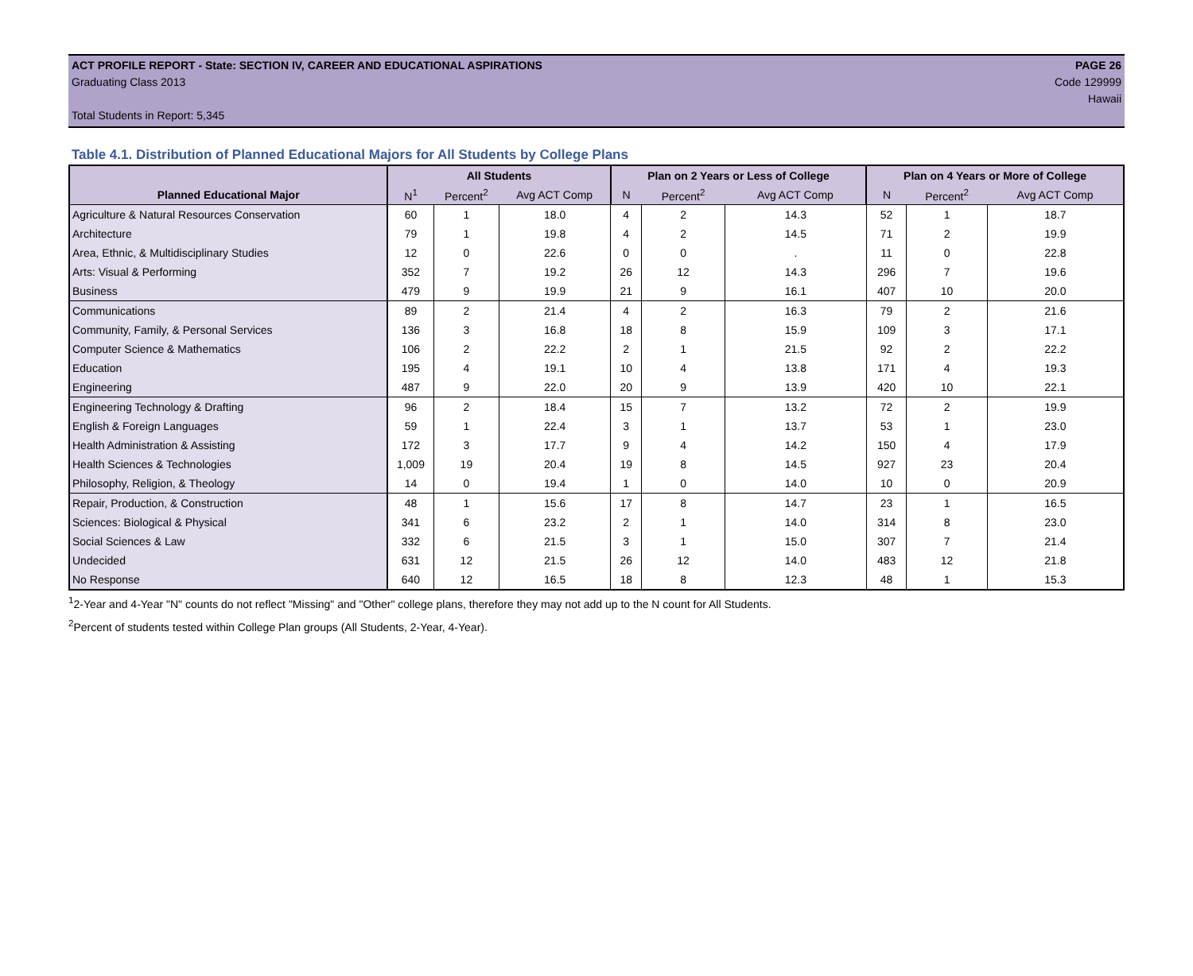ACT PROFILE REPORT - State: SECTION IV, CAREER AND EDUCATIONAL ASPIRATIONS PAGE 26
Graduating Class 2013 Code 129999
Hawaii
Total Students in Report: 5,345
Table 4.1. Distribution of Planned Educational Majors for All Students by College Plans
| | All Students | | | Plan on 2 Years or Less of College | | | Plan on 4 Years or More of College | | |
| --- | --- | --- | --- | --- | --- | --- | --- | --- | --- |
| Planned Educational Major | N<sup>1</sup> | Percent<sup>2</sup> | Avg ACT Comp | N | Percent<sup>2</sup> | Avg ACT Comp | N | Percent<sup>2</sup> | Avg ACT Comp |
| Agriculture & Natural Resources Conservation | 60 | 1 | 18.0 | 4 | 2 | 14.3 | 52 | 1 | 18.7 |
| Architecture | 79 | 1 | 19.8 | 4 | 2 | 14.5 | 71 | 2 | 19.9 |
| Area, Ethnic, & Multidisciplinary Studies | 12 | 0 | 22.6 | 0 | 0 | . | 11 | 0 | 22.8 |
| Arts: Visual & Performing | 352 | 7 | 19.2 | 26 | 12 | 14.3 | 296 | 7 | 19.6 |
| Business | 479 | 9 | 19.9 | 21 | 9 | 16.1 | 407 | 10 | 20.0 |
| Communications | 89 | 2 | 21.4 | 4 | 2 | 16.3 | 79 | 2 | 21.6 |
| Community, Family, & Personal Services | 136 | 3 | 16.8 | 18 | 8 | 15.9 | 109 | 3 | 17.1 |
| Computer Science & Mathematics | 106 | 2 | 22.2 | 2 | 1 | 21.5 | 92 | 2 | 22.2 |
| Education | 195 | 4 | 19.1 | 10 | 4 | 13.8 | 171 | 4 | 19.3 |
| Engineering | 487 | 9 | 22.0 | 20 | 9 | 13.9 | 420 | 10 | 22.1 |
| Engineering Technology & Drafting | 96 | 2 | 18.4 | 15 | 7 | 13.2 | 72 | 2 | 19.9 |
| English & Foreign Languages | 59 | 1 | 22.4 | 3 | 1 | 13.7 | 53 | 1 | 23.0 |
| Health Administration & Assisting | 172 | 3 | 17.7 | 9 | 4 | 14.2 | 150 | 4 | 17.9 |
| Health Sciences & Technologies | 1,009 | 19 | 20.4 | 19 | 8 | 14.5 | 927 | 23 | 20.4 |
| Philosophy, Religion, & Theology | 14 | 0 | 19.4 | 1 | 0 | 14.0 | 10 | 0 | 20.9 |
| Repair, Production, & Construction | 48 | 1 | 15.6 | 17 | 8 | 14.7 | 23 | 1 | 16.5 |
| Sciences: Biological & Physical | 341 | 6 | 23.2 | 2 | 1 | 14.0 | 314 | 8 | 23.0 |
| Social Sciences & Law | 332 | 6 | 21.5 | 3 | 1 | 15.0 | 307 | 7 | 21.4 |
| Undecided | 631 | 12 | 21.5 | 26 | 12 | 14.0 | 483 | 12 | 21.8 |
| No Response | 640 | 12 | 16.5 | 18 | 8 | 12.3 | 48 | 1 | 15.3 |
<sup>1</sup> 2-Year and 4-Year "N" counts do not reflect "Missing" and "Other" college plans, therefore they may not add up to the N count for All Students.
<sup>2</sup> Percent of students tested within College Plan groups (All Students, 2-Year, 4-Year).